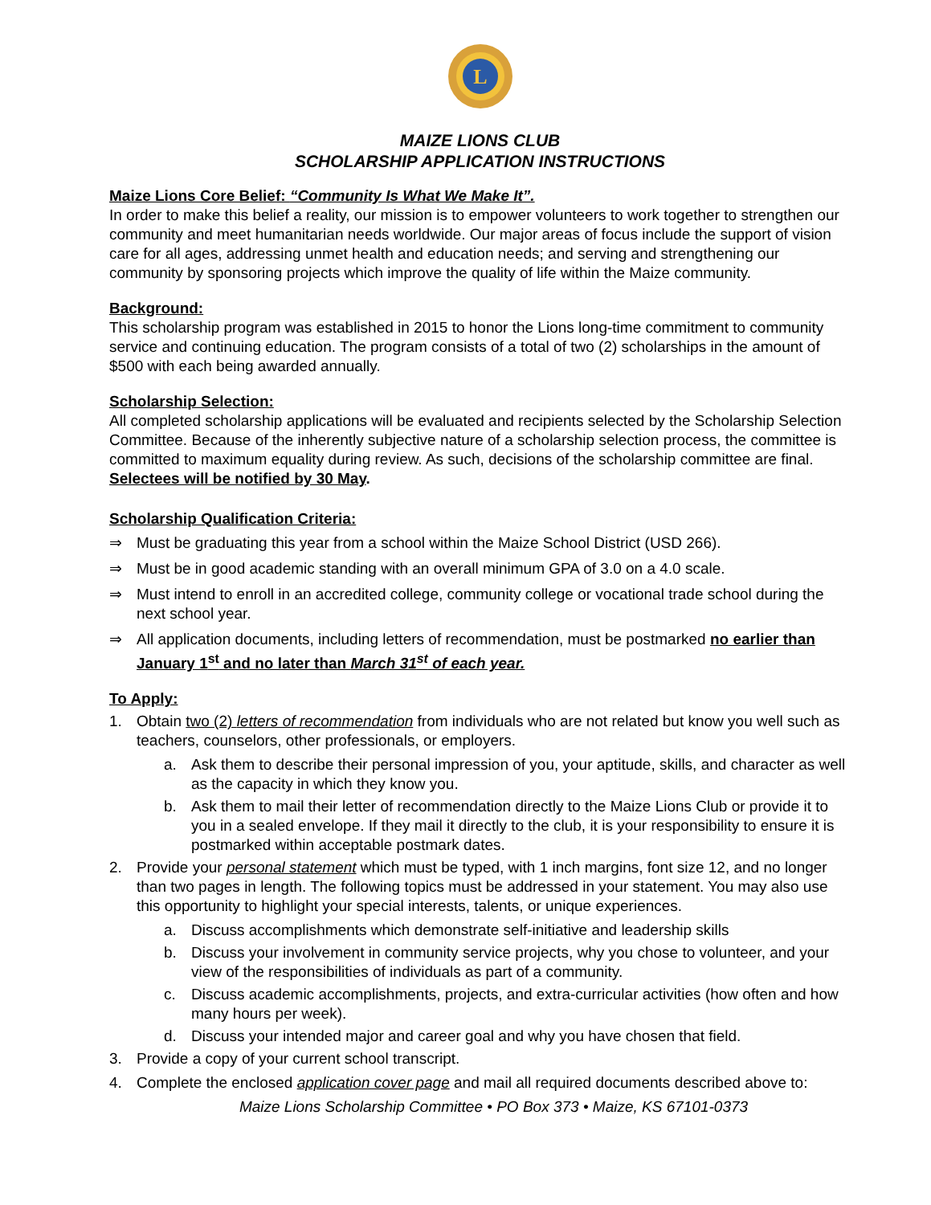L
MAIZE LIONS CLUB
SCHOLARSHIP APPLICATION INSTRUCTIONS
Maize Lions Core Belief: “Community Is What We Make It”.
In order to make this belief a reality, our mission is to empower volunteers to work together to strengthen our community and meet humanitarian needs worldwide. Our major areas of focus include the support of vision care for all ages, addressing unmet health and education needs; and serving and strengthening our community by sponsoring projects which improve the quality of life within the Maize community.
Background:
This scholarship program was established in 2015 to honor the Lions long-time commitment to community service and continuing education. The program consists of a total of two (2) scholarships in the amount of $500 with each being awarded annually.
Scholarship Selection:
All completed scholarship applications will be evaluated and recipients selected by the Scholarship Selection Committee. Because of the inherently subjective nature of a scholarship selection process, the committee is committed to maximum equality during review. As such, decisions of the scholarship committee are final. Selectees will be notified by 30 May.
Scholarship Qualification Criteria:
⇒ Must be graduating this year from a school within the Maize School District (USD 266).
⇒ Must be in good academic standing with an overall minimum GPA of 3.0 on a 4.0 scale.
⇒ Must intend to enroll in an accredited college, community college or vocational trade school during the next school year.
⇒ All application documents, including letters of recommendation, must be postmarked no earlier than January 1<sup>st</sup> and no later than March 31<sup>st</sup> of each year.
To Apply:
1. Obtain two (2) letters of recommendation from individuals who are not related but know you well such as teachers, counselors, other professionals, or employers.
a. Ask them to describe their personal impression of you, your aptitude, skills, and character as well as the capacity in which they know you.
b. Ask them to mail their letter of recommendation directly to the Maize Lions Club or provide it to you in a sealed envelope. If they mail it directly to the club, it is your responsibility to ensure it is postmarked within acceptable postmark dates.
2. Provide your personal statement which must be typed, with 1 inch margins, font size 12, and no longer than two pages in length. The following topics must be addressed in your statement. You may also use this opportunity to highlight your special interests, talents, or unique experiences.
a. Discuss accomplishments which demonstrate self-initiative and leadership skills
b. Discuss your involvement in community service projects, why you chose to volunteer, and your view of the responsibilities of individuals as part of a community.
c. Discuss academic accomplishments, projects, and extra-curricular activities (how often and how many hours per week).
d. Discuss your intended major and career goal and why you have chosen that field.
3. Provide a copy of your current school transcript.
4. Complete the enclosed application cover page and mail all required documents described above to:
Maize Lions Scholarship Committee • PO Box 373 • Maize, KS 67101-0373